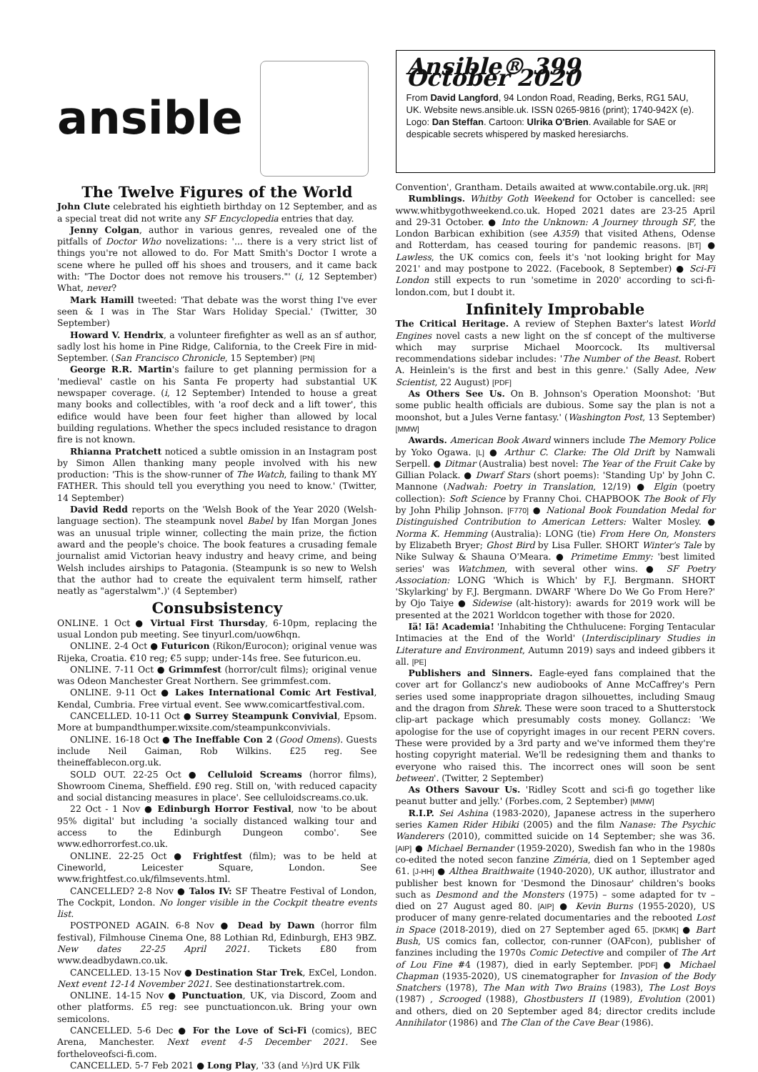ansible
The Twelve Figures of the World
John Clute celebrated his eightieth birthday on 12 September, and as a special treat did not write any SF Encyclopedia entries that day.
Jenny Colgan, author in various genres, revealed one of the pitfalls of Doctor Who novelizations: '... there is a very strict list of things you're not allowed to do. For Matt Smith's Doctor I wrote a scene where he pulled off his shoes and trousers, and it came back with: "The Doctor does not remove his trousers."' (i, 12 September) What, never?
Mark Hamill tweeted: 'That debate was the worst thing I've ever seen & I was in The Star Wars Holiday Special.' (Twitter, 30 September)
Howard V. Hendrix, a volunteer firefighter as well as an sf author, sadly lost his home in Pine Ridge, California, to the Creek Fire in mid-September. (San Francisco Chronicle, 15 September) [PN]
George R.R. Martin's failure to get planning permission for a 'medieval' castle on his Santa Fe property had substantial UK newspaper coverage. (i, 12 September) Intended to house a great many books and collectibles, with 'a roof deck and a lift tower', this edifice would have been four feet higher than allowed by local building regulations. Whether the specs included resistance to dragon fire is not known.
Rhianna Pratchett noticed a subtle omission in an Instagram post by Simon Allen thanking many people involved with his new production: 'This is the show-runner of The Watch, failing to thank MY FATHER. This should tell you everything you need to know.' (Twitter, 14 September)
David Redd reports on the 'Welsh Book of the Year 2020 (Welsh-language section). The steampunk novel Babel by Ifan Morgan Jones was an unusual triple winner, collecting the main prize, the fiction award and the people's choice. The book features a crusading female journalist amid Victorian heavy industry and heavy crime, and being Welsh includes airships to Patagonia. (Steampunk is so new to Welsh that the author had to create the equivalent term himself, rather neatly as "agerstalwm".)' (4 September)
Consubsistency
ONLINE. 1 Oct ● Virtual First Thursday, 6-10pm, replacing the usual London pub meeting. See tinyurl.com/uow6hqn.
ONLINE. 2-4 Oct ● Futuricon (Rikon/Eurocon); original venue was Rijeka, Croatia. €10 reg; €5 supp; under-14s free. See futuricon.eu.
ONLINE. 7-11 Oct ● Grimmfest (horror/cult films); original venue was Odeon Manchester Great Northern. See grimmfest.com.
ONLINE. 9-11 Oct ● Lakes International Comic Art Festival, Kendal, Cumbria. Free virtual event. See www.comicartfestival.com.
CANCELLED. 10-11 Oct ● Surrey Steampunk Convivial, Epsom. More at bumpandthumper.wixsite.com/steampunkconvivials.
ONLINE. 16-18 Oct ● The Ineffable Con 2 (Good Omens). Guests include Neil Gaiman, Rob Wilkins. £25 reg. See theineffablecon.org.uk.
SOLD OUT. 22-25 Oct ● Celluloid Screams (horror films), Showroom Cinema, Sheffield. £90 reg. Still on, 'with reduced capacity and social distancing measures in place'. See celluloidscreams.co.uk.
22 Oct - 1 Nov ● Edinburgh Horror Festival, now 'to be about 95% digital' but including 'a socially distanced walking tour and access to the Edinburgh Dungeon combo'. See www.edhorrorfest.co.uk.
ONLINE. 22-25 Oct ● Frightfest (film); was to be held at Cineworld, Leicester Square, London. See www.frightfest.co.uk/filmsevents.html.
CANCELLED? 2-8 Nov ● Talos IV: SF Theatre Festival of London, The Cockpit, London. No longer visible in the Cockpit theatre events list.
POSTPONED AGAIN. 6-8 Nov ● Dead by Dawn (horror film festival), Filmhouse Cinema One, 88 Lothian Rd, Edinburgh, EH3 9BZ. New dates 22-25 April 2021. Tickets £80 from www.deadbydawn.co.uk.
CANCELLED. 13-15 Nov ● Destination Star Trek, ExCel, London. Next event 12-14 November 2021. See destinationstartrek.com.
ONLINE. 14-15 Nov ● Punctuation, UK, via Discord, Zoom and other platforms. £5 reg: see punctuationcon.uk. Bring your own semicolons.
CANCELLED. 5-6 Dec ● For the Love of Sci-Fi (comics), BEC Arena, Manchester. Next event 4-5 December 2021. See fortheloveofsci-fi.com.
CANCELLED. 5-7 Feb 2021 ● Long Play, '33 (and ⅓)rd UK Filk
Ansible® 399 October 2020
From David Langford, 94 London Road, Reading, Berks, RG1 5AU, UK. Website news.ansible.uk. ISSN 0265-9816 (print); 1740-942X (e). Logo: Dan Steffan. Cartoon: Ulrika O'Brien. Available for SAE or despicable secrets whispered by masked heresiarchs.
Convention', Grantham. Details awaited at www.contabile.org.uk. [RR]
Rumblings. Whitby Goth Weekend for October is cancelled: see www.whitbygothweekend.co.uk. Hoped 2021 dates are 23-25 April and 29-31 October. ● Into the Unknown: A Journey through SF, the London Barbican exhibition (see A359) that visited Athens, Odense and Rotterdam, has ceased touring for pandemic reasons. [BT] ● Lawless, the UK comics con, feels it's 'not looking bright for May 2021' and may postpone to 2022. (Facebook, 8 September) ● Sci-Fi London still expects to run 'sometime in 2020' according to sci-fi-london.com, but I doubt it.
Infinitely Improbable
The Critical Heritage. A review of Stephen Baxter's latest World Engines novel casts a new light on the sf concept of the multiverse which may surprise Michael Moorcock. Its multiversal recommendations sidebar includes: 'The Number of the Beast. Robert A. Heinlein's is the first and best in this genre.' (Sally Adee, New Scientist, 22 August) [PDF]
As Others See Us. On B. Johnson's Operation Moonshot: 'But some public health officials are dubious. Some say the plan is not a moonshot, but a Jules Verne fantasy.' (Washington Post, 13 September) [MMW]
Awards. American Book Award winners include The Memory Police by Yoko Ogawa. [L] ● Arthur C. Clarke: The Old Drift by Namwali Serpell. ● Ditmar (Australia) best novel: The Year of the Fruit Cake by Gillian Polack. ● Dwarf Stars (short poems): 'Standing Up' by John C. Mannone (Nadwah: Poetry in Translation, 12/19) ● Elgin (poetry collection): Soft Science by Franny Choi. CHAPBOOK The Book of Fly by John Philip Johnson. [F770] ● National Book Foundation Medal for Distinguished Contribution to American Letters: Walter Mosley. ● Norma K. Hemming (Australia): LONG (tie) From Here On, Monsters by Elizabeth Bryer; Ghost Bird by Lisa Fuller. SHORT Winter's Tale by Nike Sulway & Shauna O'Meara. ● Primetime Emmy: 'best limited series' was Watchmen, with several other wins. ● SF Poetry Association: LONG 'Which is Which' by F.J. Bergmann. SHORT 'Skylarking' by F.J. Bergmann. DWARF 'Where Do We Go From Here?' by Ojo Taiye ● Sidewise (alt-history): awards for 2019 work will be presented at the 2021 Worldcon together with those for 2020.
Iä! Iä! Academia! 'Inhabiting the Chthulucene: Forging Tentacular Intimacies at the End of the World' (Interdisciplinary Studies in Literature and Environment, Autumn 2019) says and indeed gibbers it all. [PE]
Publishers and Sinners. Eagle-eyed fans complained that the cover art for Gollancz's new audiobooks of Anne McCaffrey's Pern series used some inappropriate dragon silhouettes, including Smaug and the dragon from Shrek. These were soon traced to a Shutterstock clip-art package which presumably costs money. Gollancz: 'We apologise for the use of copyright images in our recent PERN covers. These were provided by a 3rd party and we've informed them they're hosting copyright material. We'll be redesigning them and thanks to everyone who raised this. The incorrect ones will soon be sent between'. (Twitter, 2 September)
As Others Savour Us. 'Ridley Scott and sci-fi go together like peanut butter and jelly.' (Forbes.com, 2 September) [MMW]
R.I.P. Sei Ashina (1983-2020), Japanese actress in the superhero series Kamen Rider Hibiki (2005) and the film Nanase: The Psychic Wanderers (2010), committed suicide on 14 September; she was 36. [AIP] ● Michael Bernander (1959-2020), Swedish fan who in the 1980s co-edited the noted secon fanzine Ziméria, died on 1 September aged 61. [J-HH] ● Althea Braithwaite (1940-2020), UK author, illustrator and publisher best known for 'Desmond the Dinosaur' children's books such as Desmond and the Monsters (1975) – some adapted for tv – died on 27 August aged 80. [AIP] ● Kevin Burns (1955-2020), US producer of many genre-related documentaries and the rebooted Lost in Space (2018-2019), died on 27 September aged 65. [DKMK] ● Bart Bush, US comics fan, collector, con-runner (OAFcon), publisher of fanzines including the 1970s Comic Detective and compiler of The Art of Lou Fine #4 (1987), died in early September. [PDF] ● Michael Chapman (1935-2020), US cinematographer for Invasion of the Body Snatchers (1978), The Man with Two Brains (1983), The Lost Boys (1987) , Scrooged (1988), Ghostbusters II (1989), Evolution (2001) and others, died on 20 September aged 84; director credits include Annihilator (1986) and The Clan of the Cave Bear (1986).